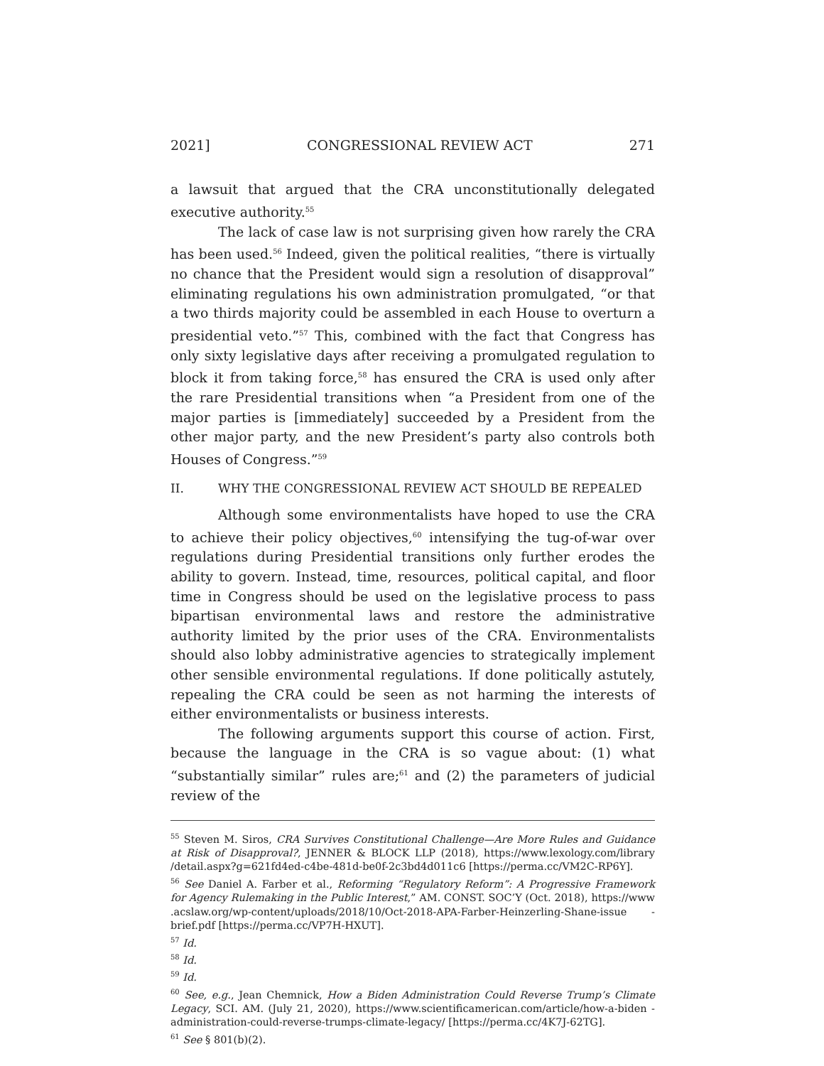2021] CONGRESSIONAL REVIEW ACT 271
a lawsuit that argued that the CRA unconstitutionally delegated executive authority.<sup>55</sup>
The lack of case law is not surprising given how rarely the CRA has been used.<sup>56</sup> Indeed, given the political realities, “there is virtually no chance that the President would sign a resolution of disapproval” eliminating regulations his own administration promulgated, “or that a two thirds majority could be assembled in each House to overturn a presidential veto.”<sup>57</sup> This, combined with the fact that Congress has only sixty legislative days after receiving a promulgated regulation to block it from taking force,<sup>58</sup> has ensured the CRA is used only after the rare Presidential transitions when “a President from one of the major parties is [immediately] succeeded by a President from the other major party, and the new President’s party also controls both Houses of Congress.”<sup>59</sup>
II. WHY THE CONGRESSIONAL REVIEW ACT SHOULD BE REPEALED
Although some environmentalists have hoped to use the CRA to achieve their policy objectives,<sup>60</sup> intensifying the tug-of-war over regulations during Presidential transitions only further erodes the ability to govern. Instead, time, resources, political capital, and floor time in Congress should be used on the legislative process to pass bipartisan environmental laws and restore the administrative authority limited by the prior uses of the CRA. Environmentalists should also lobby administrative agencies to strategically implement other sensible environmental regulations. If done politically astutely, repealing the CRA could be seen as not harming the interests of either environmentalists or business interests.
The following arguments support this course of action. First, because the language in the CRA is so vague about: (1) what “substantially similar” rules are;<sup>61</sup> and (2) the parameters of judicial review of the
<sup>55</sup> Steven M. Siros, CRA Survives Constitutional Challenge—Are More Rules and Guidance at Risk of Disapproval?, JENNER & BLOCK LLP (2018), https://www.lexology.com/library /detail.aspx?g=621fd4ed-c4be-481d-be0f-2c3bd4d011c6 [https://perma.cc/VM2C-RP6Y].
<sup>56</sup> See Daniel A. Farber et al., Reforming “Regulatory Reform”: A Progressive Framework for Agency Rulemaking in the Public Interest,” AM. CONST. SOC’Y (Oct. 2018), https://www .acslaw.org/wp-content/uploads/2018/10/Oct-2018-APA-Farber-Heinzerling-Shane-issue -brief.pdf [https://perma.cc/VP7H-HXUT].
<sup>57</sup> Id.
<sup>58</sup> Id.
<sup>59</sup> Id.
<sup>60</sup> See, e.g., Jean Chemnick, How a Biden Administration Could Reverse Trump’s Climate Legacy, SCI. AM. (July 21, 2020), https://www.scientificamerican.com/article/how-a-biden -administration-could-reverse-trumps-climate-legacy/ [https://perma.cc/4K7J-62TG].
<sup>61</sup> See § 801(b)(2).